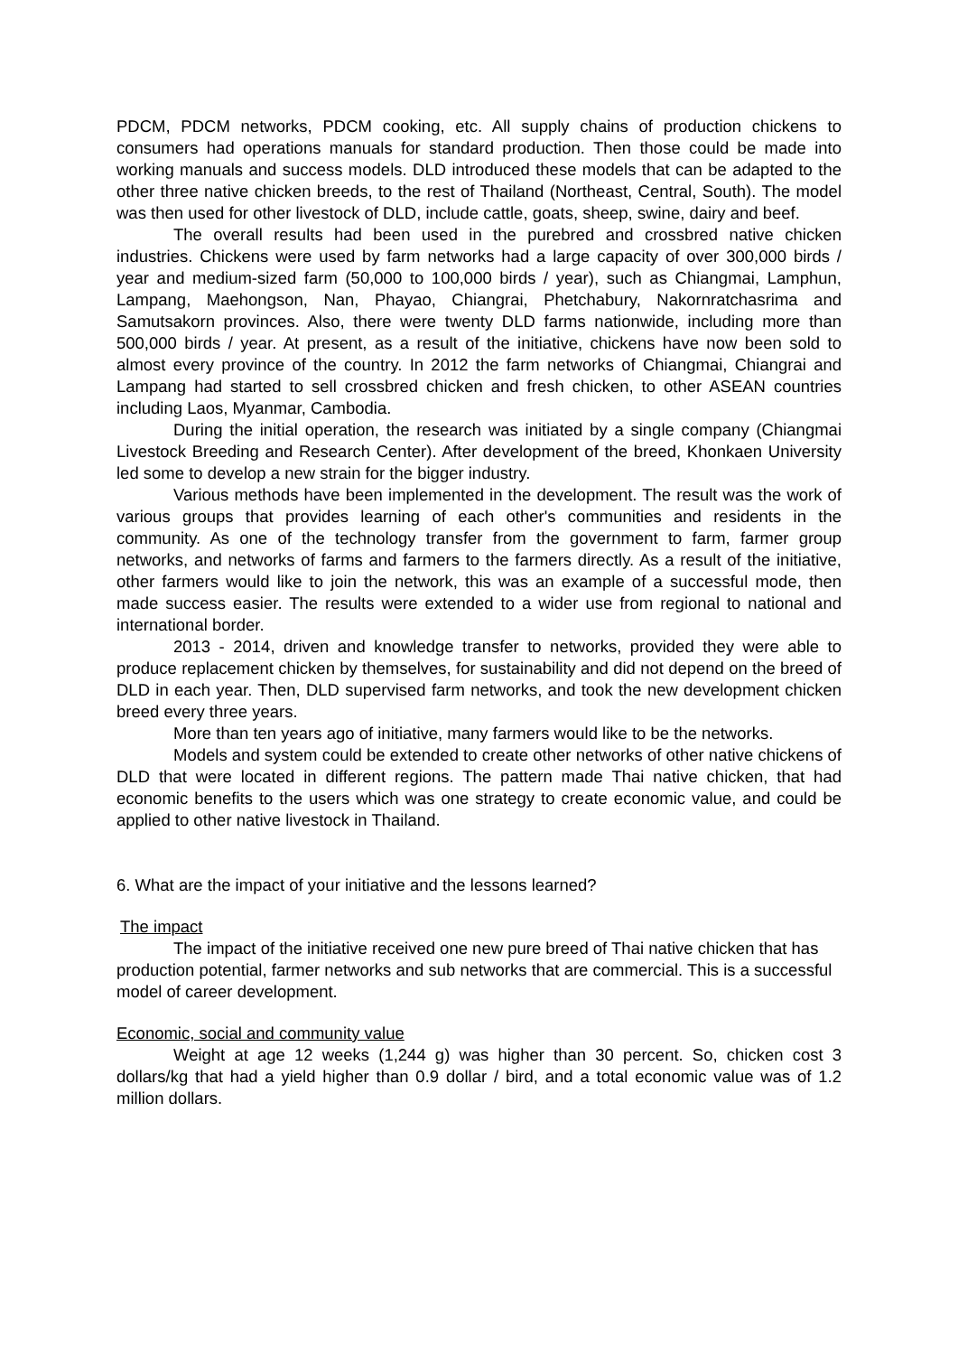PDCM, PDCM networks, PDCM cooking, etc. All supply chains of production chickens to consumers had operations manuals for standard production. Then those could be made into working manuals and success models. DLD introduced these models that can be adapted to the other three native chicken breeds, to the rest of Thailand (Northeast, Central, South). The model was then used for other livestock of DLD, include cattle, goats, sheep, swine, dairy and beef.
The overall results had been used in the purebred and crossbred native chicken industries. Chickens were used by farm networks had a large capacity of over 300,000 birds / year and medium-sized farm (50,000 to 100,000 birds / year), such as Chiangmai, Lamphun, Lampang, Maehongson, Nan, Phayao, Chiangrai, Phetchabury, Nakornratchasrima and Samutsakorn provinces. Also, there were twenty DLD farms nationwide, including more than 500,000 birds / year. At present, as a result of the initiative, chickens have now been sold to almost every province of the country. In 2012 the farm networks of Chiangmai, Chiangrai and Lampang had started to sell crossbred chicken and fresh chicken, to other ASEAN countries including Laos, Myanmar, Cambodia.
During the initial operation, the research was initiated by a single company (Chiangmai Livestock Breeding and Research Center). After development of the breed, Khonkaen University led some to develop a new strain for the bigger industry.
Various methods have been implemented in the development. The result was the work of various groups that provides learning of each other's communities and residents in the community. As one of the technology transfer from the government to farm, farmer group networks, and networks of farms and farmers to the farmers directly. As a result of the initiative, other farmers would like to join the network, this was an example of a successful mode, then made success easier. The results were extended to a wider use from regional to national and international border.
2013 - 2014, driven and knowledge transfer to networks, provided they were able to produce replacement chicken by themselves, for sustainability and did not depend on the breed of DLD in each year. Then, DLD supervised farm networks, and took the new development chicken breed every three years.
More than ten years ago of initiative, many farmers would like to be the networks.
Models and system could be extended to create other networks of other native chickens of DLD that were located in different regions. The pattern made Thai native chicken, that had economic benefits to the users which was one strategy to create economic value, and could be applied to other native livestock in Thailand.
6. What are the impact of your initiative and the lessons learned?
The impact
The impact of the initiative received one new pure breed of Thai native chicken that has production potential, farmer networks and sub networks that are commercial. This is a successful model of career development.
Economic, social and community value
Weight at age 12 weeks (1,244 g) was higher than 30 percent. So, chicken cost 3 dollars/kg that had a yield higher than 0.9 dollar / bird, and a total economic value was of 1.2 million dollars.